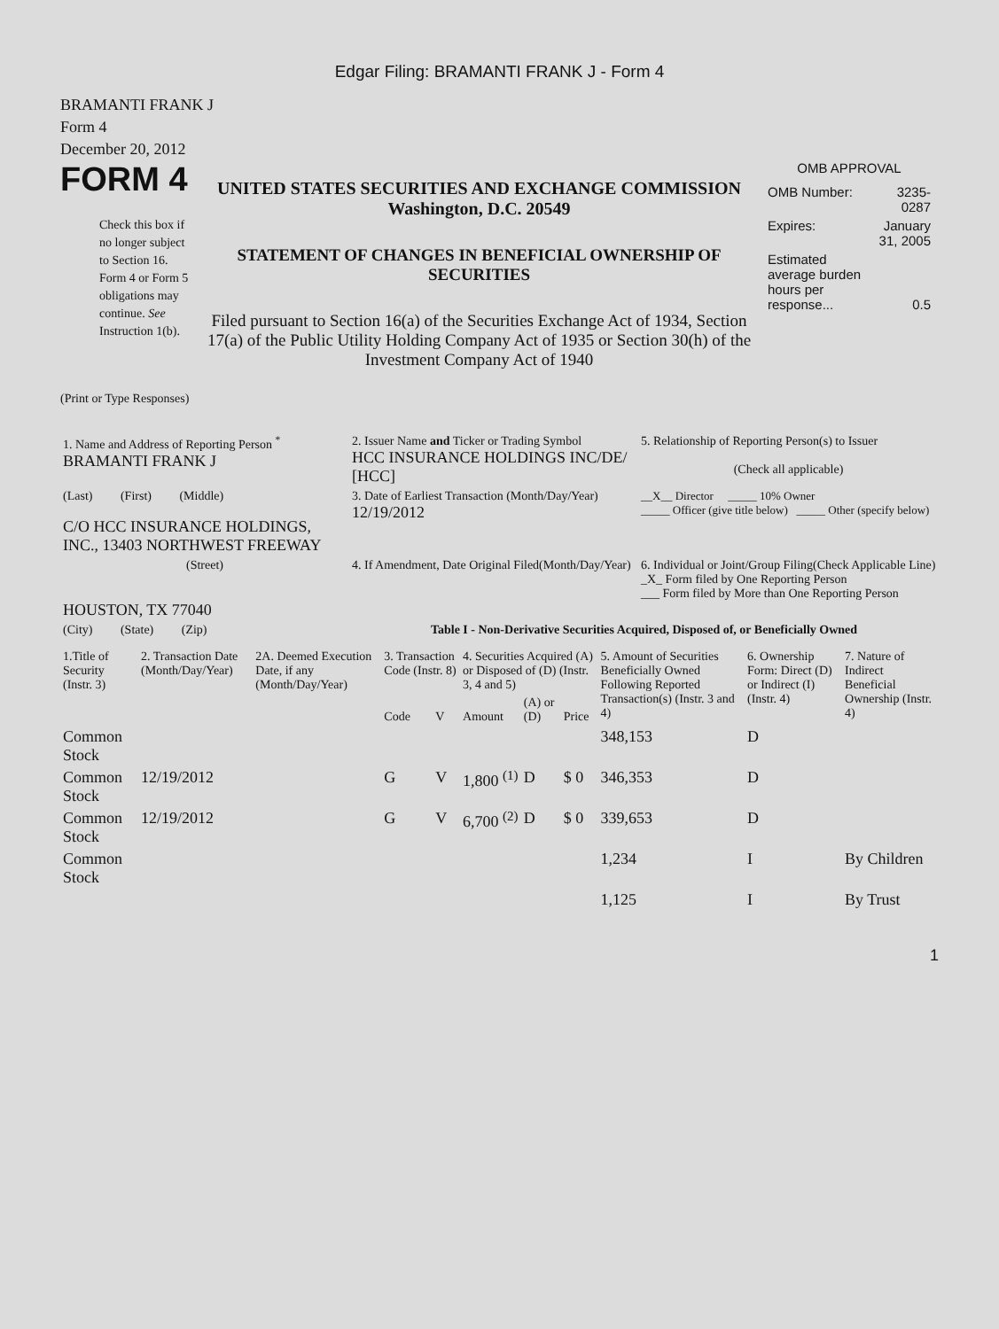Edgar Filing: BRAMANTI FRANK J - Form 4
BRAMANTI FRANK J
Form 4
December 20, 2012
FORM 4
Check this box if no longer subject to Section 16. Form 4 or Form 5 obligations may continue. See Instruction 1(b).
UNITED STATES SECURITIES AND EXCHANGE COMMISSION
Washington, D.C. 20549
STATEMENT OF CHANGES IN BENEFICIAL OWNERSHIP OF SECURITIES
Filed pursuant to Section 16(a) of the Securities Exchange Act of 1934, Section 17(a) of the Public Utility Holding Company Act of 1935 or Section 30(h) of the Investment Company Act of 1940
OMB APPROVAL
| OMB Number: | 3235-0287 |
| Expires: | January 31, 2005 |
| Estimated average burden hours per response... | 0.5 |
(Print or Type Responses)
| 1. Name and Address of Reporting Person <sup>*</sup> BRAMANTI FRANK J | 2. Issuer Name and Ticker or Trading Symbol HCC INSURANCE HOLDINGS INC/DE/ [HCC] | 5. Relationship of Reporting Person(s) to Issuer (Check all applicable) |
| (Last) (First) (Middle) C/O HCC INSURANCE HOLDINGS, INC., 13403 NORTHWEST FREEWAY | 3. Date of Earliest Transaction (Month/Day/Year) 12/19/2012 | __X__ Director _____ 10% Owner _____ Officer (give title below) _____ Other (specify below) |
| (Street) HOUSTON, TX 77040 | 4. If Amendment, Date Original Filed(Month/Day/Year) | 6. Individual or Joint/Group Filing(Check Applicable Line) _X_ Form filed by One Reporting Person ___ Form filed by More than One Reporting Person |
| (City) (State) (Zip) | Table I - Non-Derivative Securities Acquired, Disposed of, or Beneficially Owned | |
| 1.Title of Security (Instr. 3) | 2. Transaction Date (Month/Day/Year) | 2A. Deemed Execution Date, if any (Month/Day/Year) | 3. Transaction Code (Instr. 8) | | 4. Securities Acquired (A) or Disposed of (D) (Instr. 3, 4 and 5) | | | 5. Amount of Securities Beneficially Owned Following Reported Transaction(s) (Instr. 3 and 4) | 6. Ownership Form: Direct (D) or Indirect (I) (Instr. 4) | 7. Nature of Indirect Beneficial Ownership (Instr. 4) |
| --- | --- | --- | --- | --- | --- | --- | --- | --- | --- | --- |
| | | | Code | V | Amount | (A) or (D) | Price | | | |
| Common Stock | | | | | | | | 348,153 | D | |
| Common Stock | 12/19/2012 | | G | V | 1,800 <sup>(1)</sup> | D | $ 0 | 346,353 | D | |
| Common Stock | 12/19/2012 | | G | V | 6,700 <sup>(2)</sup> | D | $ 0 | 339,653 | D | |
| Common Stock | | | | | | | | 1,234 | I | By Children |
| | | | | | | | | 1,125 | I | By Trust |
1